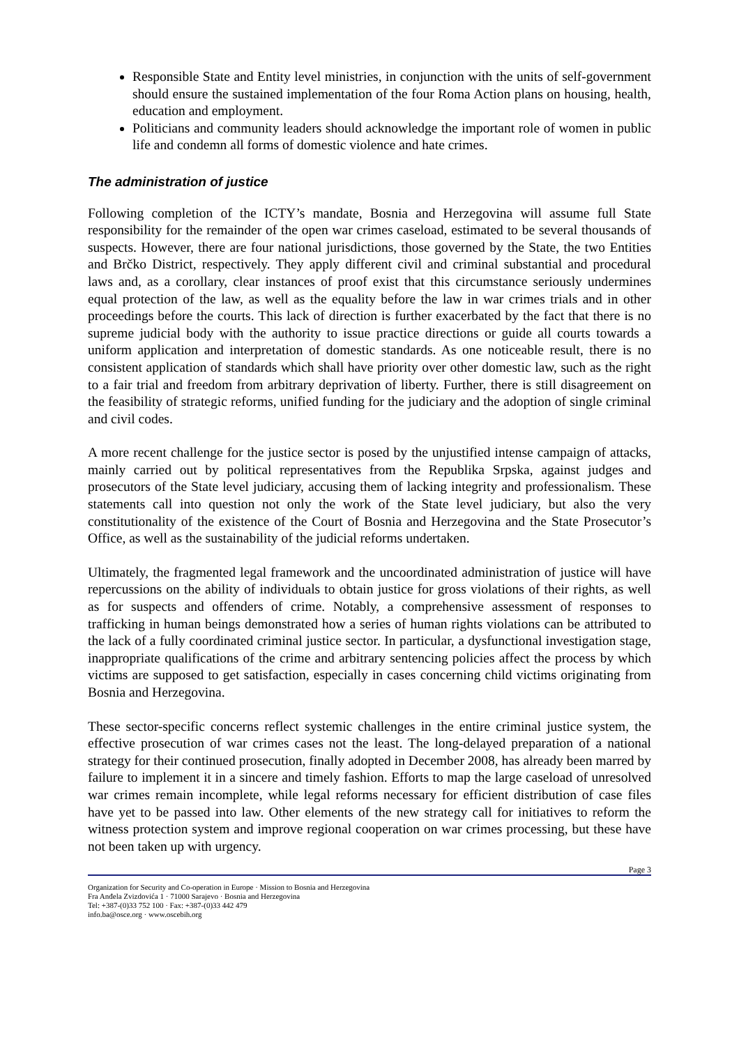Responsible State and Entity level ministries, in conjunction with the units of self-government should ensure the sustained implementation of the four Roma Action plans on housing, health, education and employment.
Politicians and community leaders should acknowledge the important role of women in public life and condemn all forms of domestic violence and hate crimes.
The administration of justice
Following completion of the ICTY’s mandate, Bosnia and Herzegovina will assume full State responsibility for the remainder of the open war crimes caseload, estimated to be several thousands of suspects. However, there are four national jurisdictions, those governed by the State, the two Entities and Brčko District, respectively. They apply different civil and criminal substantial and procedural laws and, as a corollary, clear instances of proof exist that this circumstance seriously undermines equal protection of the law, as well as the equality before the law in war crimes trials and in other proceedings before the courts. This lack of direction is further exacerbated by the fact that there is no supreme judicial body with the authority to issue practice directions or guide all courts towards a uniform application and interpretation of domestic standards. As one noticeable result, there is no consistent application of standards which shall have priority over other domestic law, such as the right to a fair trial and freedom from arbitrary deprivation of liberty. Further, there is still disagreement on the feasibility of strategic reforms, unified funding for the judiciary and the adoption of single criminal and civil codes.
A more recent challenge for the justice sector is posed by the unjustified intense campaign of attacks, mainly carried out by political representatives from the Republika Srpska, against judges and prosecutors of the State level judiciary, accusing them of lacking integrity and professionalism. These statements call into question not only the work of the State level judiciary, but also the very constitutionality of the existence of the Court of Bosnia and Herzegovina and the State Prosecutor’s Office, as well as the sustainability of the judicial reforms undertaken.
Ultimately, the fragmented legal framework and the uncoordinated administration of justice will have repercussions on the ability of individuals to obtain justice for gross violations of their rights, as well as for suspects and offenders of crime. Notably, a comprehensive assessment of responses to trafficking in human beings demonstrated how a series of human rights violations can be attributed to the lack of a fully coordinated criminal justice sector. In particular, a dysfunctional investigation stage, inappropriate qualifications of the crime and arbitrary sentencing policies affect the process by which victims are supposed to get satisfaction, especially in cases concerning child victims originating from Bosnia and Herzegovina.
These sector-specific concerns reflect systemic challenges in the entire criminal justice system, the effective prosecution of war crimes cases not the least. The long-delayed preparation of a national strategy for their continued prosecution, finally adopted in December 2008, has already been marred by failure to implement it in a sincere and timely fashion. Efforts to map the large caseload of unresolved war crimes remain incomplete, while legal reforms necessary for efficient distribution of case files have yet to be passed into law. Other elements of the new strategy call for initiatives to reform the witness protection system and improve regional cooperation on war crimes processing, but these have not been taken up with urgency.
Page 3
Organization for Security and Co-operation in Europe · Mission to Bosnia and Herzegovina
Fra Anđela Zvizdovića 1 · 71000 Sarajevo · Bosnia and Herzegovina
Tel: +387-(0)33 752 100 · Fax: +387-(0)33 442 479
info.ba@osce.org · www.oscebih.org